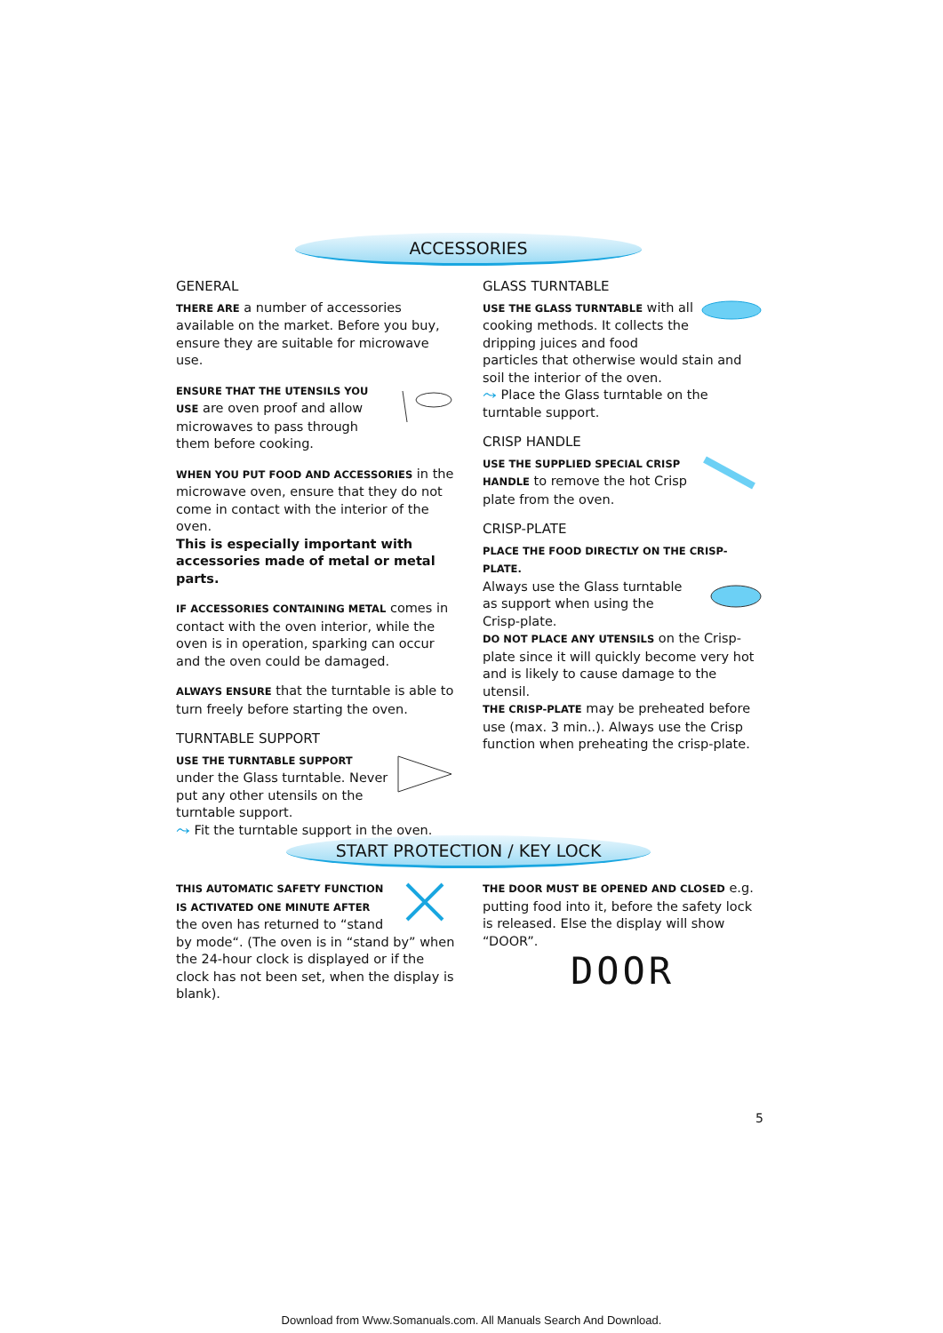ACCESSORIES
GENERAL
THERE ARE a number of accessories available on the market. Before you buy, ensure they are suitable for microwave use.
ENSURE THAT THE UTENSILS YOU USE are oven proof and allow microwaves to pass through them before cooking.
WHEN YOU PUT FOOD AND ACCESSORIES in the microwave oven, ensure that they do not come in contact with the interior of the oven.
This is especially important with accessories made of metal or metal parts.
IF ACCESSORIES CONTAINING METAL comes in contact with the oven interior, while the oven is in operation, sparking can occur and the oven could be damaged.
ALWAYS ENSURE that the turntable is able to turn freely before starting the oven.
TURNTABLE SUPPORT
USE THE TURNTABLE SUPPORT under the Glass turntable. Never put any other utensils on the turntable support.
⤳ Fit the turntable support in the oven.
GLASS TURNTABLE
USE THE GLASS TURNTABLE with all cooking methods. It collects the dripping juices and food particles that otherwise would stain and soil the interior of the oven.
⤳ Place the Glass turntable on the turntable support.
CRISP HANDLE
USE THE SUPPLIED SPECIAL CRISP HANDLE to remove the hot Crisp plate from the oven.
CRISP-PLATE
PLACE THE FOOD DIRECTLY ON THE CRISP-PLATE.
Always use the Glass turntable as support when using the Crisp-plate.
DO NOT PLACE ANY UTENSILS on the Crisp-plate since it will quickly become very hot and is likely to cause damage to the utensil.
THE CRISP-PLATE may be preheated before use (max. 3 min..). Always use the Crisp function when preheating the crisp-plate.
START PROTECTION / KEY LOCK
THIS AUTOMATIC SAFETY FUNCTION IS ACTIVATED ONE MINUTE AFTER the oven has returned to “stand by mode“. (The oven is in “stand by” when the 24-hour clock is displayed or if the clock has not been set, when the display is blank).
THE DOOR MUST BE OPENED AND CLOSED e.g. putting food into it, before the safety lock is released. Else the display will show “DOOR”.
DOOR
5
Download from Www.Somanuals.com. All Manuals Search And Download.